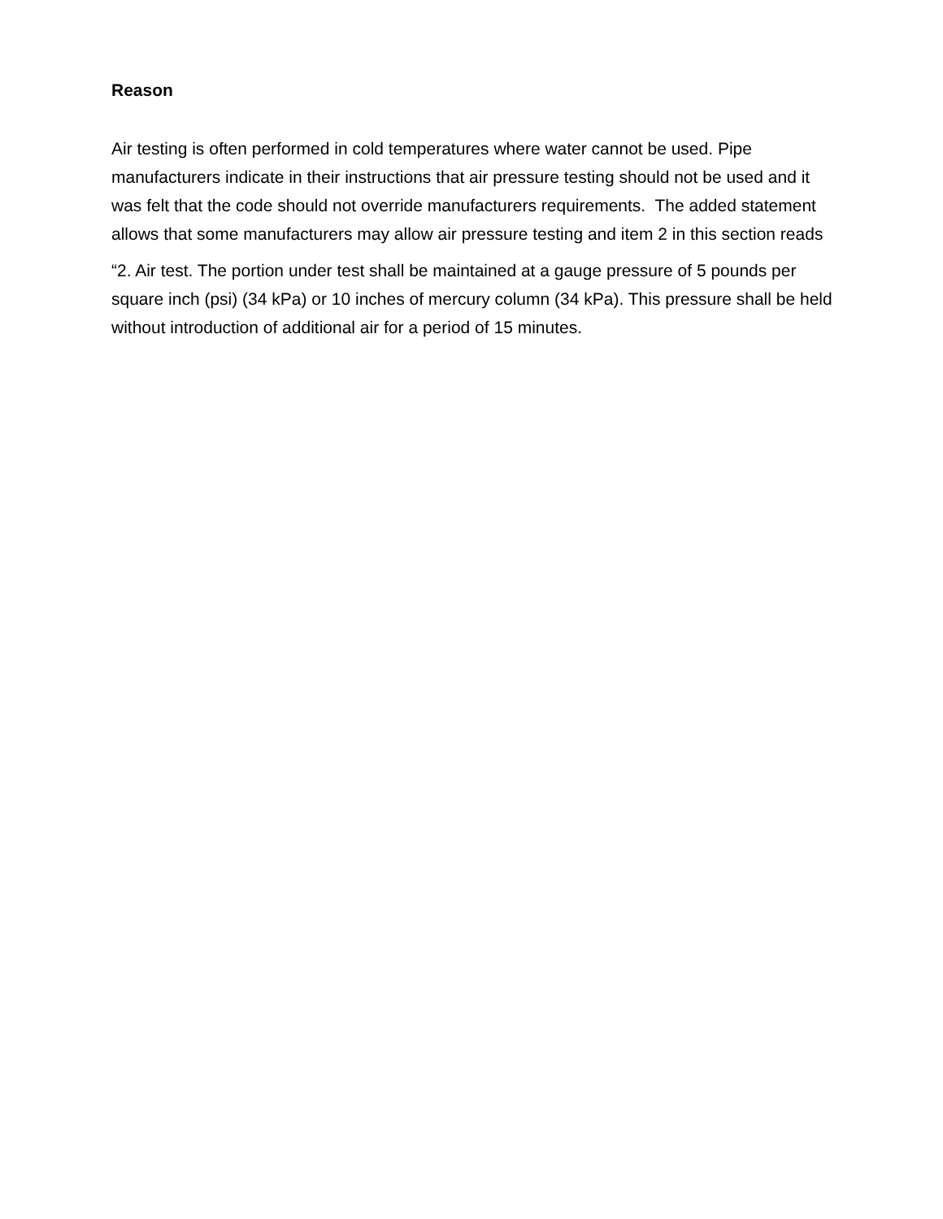Reason
Air testing is often performed in cold temperatures where water cannot be used. Pipe manufacturers indicate in their instructions that air pressure testing should not be used and it was felt that the code should not override manufacturers requirements. The added statement allows that some manufacturers may allow air pressure testing and item 2 in this section reads
“2. Air test. The portion under test shall be maintained at a gauge pressure of 5 pounds per square inch (psi) (34 kPa) or 10 inches of mercury column (34 kPa). This pressure shall be held without introduction of additional air for a period of 15 minutes.